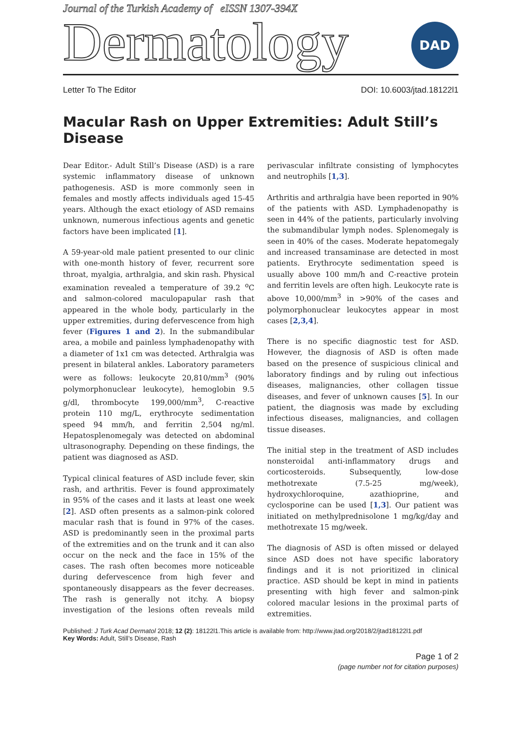Journal of the Turkish Academy of eISSN 1307-394X
Dermatology
DAD
Letter To The Editor DOI: 10.6003/jtad.18122l1
Macular Rash on Upper Extremities: Adult Still’s Disease
Dear Editor.- Adult Still’s Disease (ASD) is a rare systemic inflammatory disease of unknown pathogenesis. ASD is more commonly seen in females and mostly affects individuals aged 15-45 years. Although the exact etiology of ASD remains unknown, numerous infectious agents and genetic factors have been implicated [1].
A 59-year-old male patient presented to our clinic with one-month history of fever, recurrent sore throat, myalgia, arthralgia, and skin rash. Physical examination revealed a temperature of 39.2 <sup>o</sup>C and salmon-colored maculopapular rash that appeared in the whole body, particularly in the upper extremities, during defervescence from high fever (Figures 1 and 2). In the submandibular area, a mobile and painless lymphadenopathy with a diameter of 1x1 cm was detected. Arthralgia was present in bilateral ankles. Laboratory parameters were as follows: leukocyte 20,810/mm<sup>3</sup> (90% polymorphonuclear leukocyte), hemoglobin 9.5 g/dl, thrombocyte 199,000/mm<sup>3</sup>, C-reactive protein 110 mg/L, erythrocyte sedimentation speed 94 mm/h, and ferritin 2,504 ng/ml. Hepatosplenomegaly was detected on abdominal ultrasonography. Depending on these findings, the patient was diagnosed as ASD.
Typical clinical features of ASD include fever, skin rash, and arthritis. Fever is found approximately in 95% of the cases and it lasts at least one week [2]. ASD often presents as a salmon-pink colored macular rash that is found in 97% of the cases. ASD is predominantly seen in the proximal parts of the extremities and on the trunk and it can also occur on the neck and the face in 15% of the cases. The rash often becomes more noticeable during defervescence from high fever and spontaneously disappears as the fever decreases. The rash is generally not itchy. A biopsy investigation of the lesions often reveals mild perivascular infiltrate consisting of lymphocytes and neutrophils [1,3].
Arthritis and arthralgia have been reported in 90% of the patients with ASD. Lymphadenopathy is seen in 44% of the patients, particularly involving the submandibular lymph nodes. Splenomegaly is seen in 40% of the cases. Moderate hepatomegaly and increased transaminase are detected in most patients. Erythrocyte sedimentation speed is usually above 100 mm/h and C-reactive protein and ferritin levels are often high. Leukocyte rate is above 10,000/mm<sup>3</sup> in >90% of the cases and polymorphonuclear leukocytes appear in most cases [2,3,4].
There is no specific diagnostic test for ASD. However, the diagnosis of ASD is often made based on the presence of suspicious clinical and laboratory findings and by ruling out infectious diseases, malignancies, other collagen tissue diseases, and fever of unknown causes [5]. In our patient, the diagnosis was made by excluding infectious diseases, malignancies, and collagen tissue diseases.
The initial step in the treatment of ASD includes nonsteroidal anti-inflammatory drugs and corticosteroids. Subsequently, low-dose methotrexate (7.5-25 mg/week), hydroxychloroquine, azathioprine, and cyclosporine can be used [1,3]. Our patient was initiated on methylprednisolone 1 mg/kg/day and methotrexate 15 mg/week.
The diagnosis of ASD is often missed or delayed since ASD does not have specific laboratory findings and it is not prioritized in clinical practice. ASD should be kept in mind in patients presenting with high fever and salmon-pink colored macular lesions in the proximal parts of extremities.
Published: J Turk Acad Dermatol 2018; 12 (2): 18122l1.This article is available from: http://www.jtad.org/2018/2/jtad18122l1.pdf
Key Words: Adult, Still’s Disease, Rash
Page 1 of 2
(page number not for citation purposes)